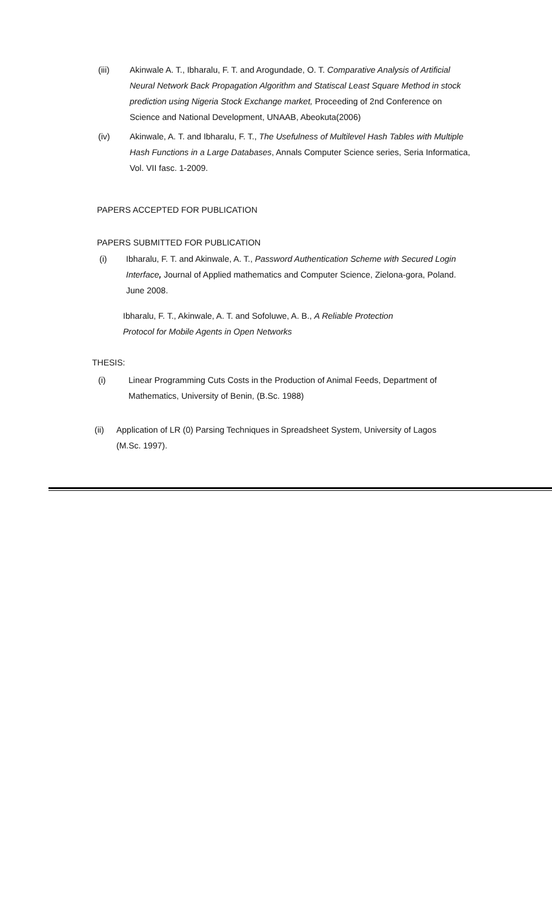(iii) Akinwale A. T., Ibharalu, F. T. and Arogundade, O. T. Comparative Analysis of Artificial Neural Network Back Propagation Algorithm and Statiscal Least Square Method in stock prediction using Nigeria Stock Exchange market, Proceeding of 2nd Conference on Science and National Development, UNAAB, Abeokuta(2006)
(iv) Akinwale, A. T. and Ibharalu, F. T., The Usefulness of Multilevel Hash Tables with Multiple Hash Functions in a Large Databases, Annals Computer Science series, Seria Informatica, Vol. VII fasc. 1-2009.
PAPERS ACCEPTED FOR PUBLICATION
PAPERS SUBMITTED FOR PUBLICATION
(i) Ibharalu, F. T. and Akinwale, A. T., Password Authentication Scheme with Secured Login Interface, Journal of Applied mathematics and Computer Science, Zielona-gora, Poland. June 2008.
Ibharalu, F. T., Akinwale, A. T. and Sofoluwe, A. B., A Reliable Protection Protocol for Mobile Agents in Open Networks
THESIS:
(i) Linear Programming Cuts Costs in the Production of Animal Feeds, Department of Mathematics, University of Benin, (B.Sc. 1988)
(ii) Application of LR (0) Parsing Techniques in Spreadsheet System, University of Lagos (M.Sc. 1997).